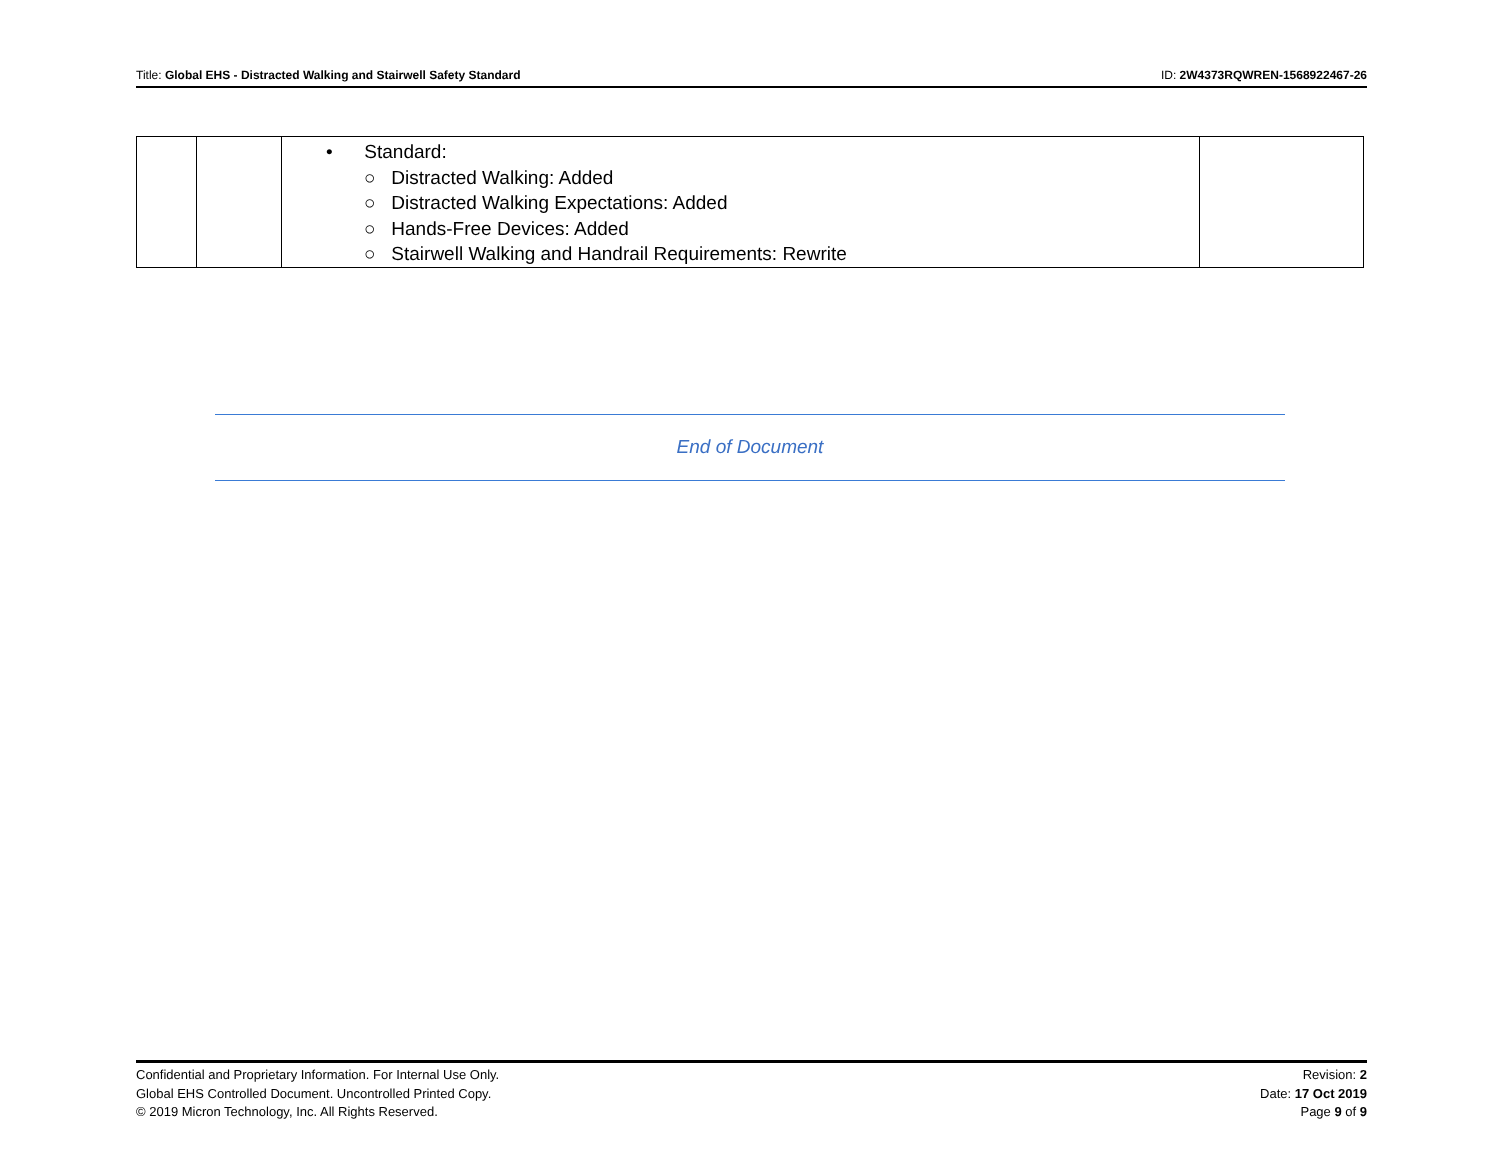Title: Global EHS - Distracted Walking and Stairwell Safety Standard ID: 2W4373RQWREN-1568922467-26
| | | • Standard: ○ Distracted Walking: Added ○ Distracted Walking Expectations: Added ○ Hands-Free Devices: Added ○ Stairwell Walking and Handrail Requirements: Rewrite | |
End of Document
Confidential and Proprietary Information. For Internal Use Only.
Global EHS Controlled Document. Uncontrolled Printed Copy.
© 2019 Micron Technology, Inc. All Rights Reserved.
Revision: 2
Date: 17 Oct 2019
Page 9 of 9